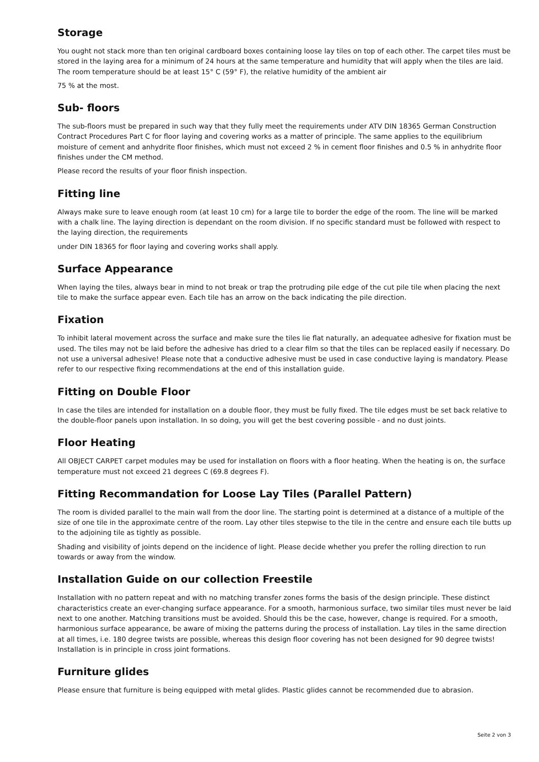Storage
You ought not stack more than ten original cardboard boxes containing loose lay tiles on top of each other. The carpet tiles must be stored in the laying area for a minimum of 24 hours at the same temperature and humidity that will apply when the tiles are laid. The room temperature should be at least 15° C (59° F), the relative humidity of the ambient air
75 % at the most.
Sub- floors
The sub-floors must be prepared in such way that they fully meet the requirements under ATV DIN 18365 German Construction Contract Procedures Part C for floor laying and covering works as a matter of principle. The same applies to the equilibrium moisture of cement and anhydrite floor finishes, which must not exceed 2 % in cement floor finishes and 0.5 % in anhydrite floor finishes under the CM method.
Please record the results of your floor finish inspection.
Fitting line
Always make sure to leave enough room (at least 10 cm) for a large tile to border the edge of the room. The line will be marked with a chalk line. The laying direction is dependant on the room division. If no specific standard must be followed with respect to the laying direction, the requirements
under DIN 18365 for floor laying and covering works shall apply.
Surface Appearance
When laying the tiles, always bear in mind to not break or trap the protruding pile edge of the cut pile tile when placing the next tile to make the surface appear even. Each tile has an arrow on the back indicating the pile direction.
Fixation
To inhibit lateral movement across the surface and make sure the tiles lie flat naturally, an adequatee adhesive for fixation must be used. The tiles may not be laid before the adhesive has dried to a clear film so that the tiles can be replaced easily if necessary. Do not use a universal adhesive! Please note that a conductive adhesive must be used in case conductive laying is mandatory. Please refer to our respective fixing recommendations at the end of this installation guide.
Fitting on Double Floor
In case the tiles are intended for installation on a double floor, they must be fully fixed. The tile edges must be set back relative to the double-floor panels upon installation. In so doing, you will get the best covering possible - and no dust joints.
Floor Heating
All OBJECT CARPET carpet modules may be used for installation on floors with a floor heating. When the heating is on, the surface temperature must not exceed 21 degrees C (69.8 degrees F).
Fitting Recommandation for Loose Lay Tiles (Parallel Pattern)
The room is divided parallel to the main wall from the door line. The starting point is determined at a distance of a multiple of the size of one tile in the approximate centre of the room. Lay other tiles stepwise to the tile in the centre and ensure each tile butts up to the adjoining tile as tightly as possible.
Shading and visibility of joints depend on the incidence of light. Please decide whether you prefer the rolling direction to run towards or away from the window.
Installation Guide on our collection Freestile
Installation with no pattern repeat and with no matching transfer zones forms the basis of the design principle. These distinct characteristics create an ever-changing surface appearance. For a smooth, harmonious surface, two similar tiles must never be laid next to one another. Matching transitions must be avoided. Should this be the case, however, change is required. For a smooth, harmonious surface appearance, be aware of mixing the patterns during the process of installation. Lay tiles in the same direction at all times, i.e. 180 degree twists are possible, whereas this design floor covering has not been designed for 90 degree twists! Installation is in principle in cross joint formations.
Furniture glides
Please ensure that furniture is being equipped with metal glides. Plastic glides cannot be recommended due to abrasion.
Seite 2 von 3